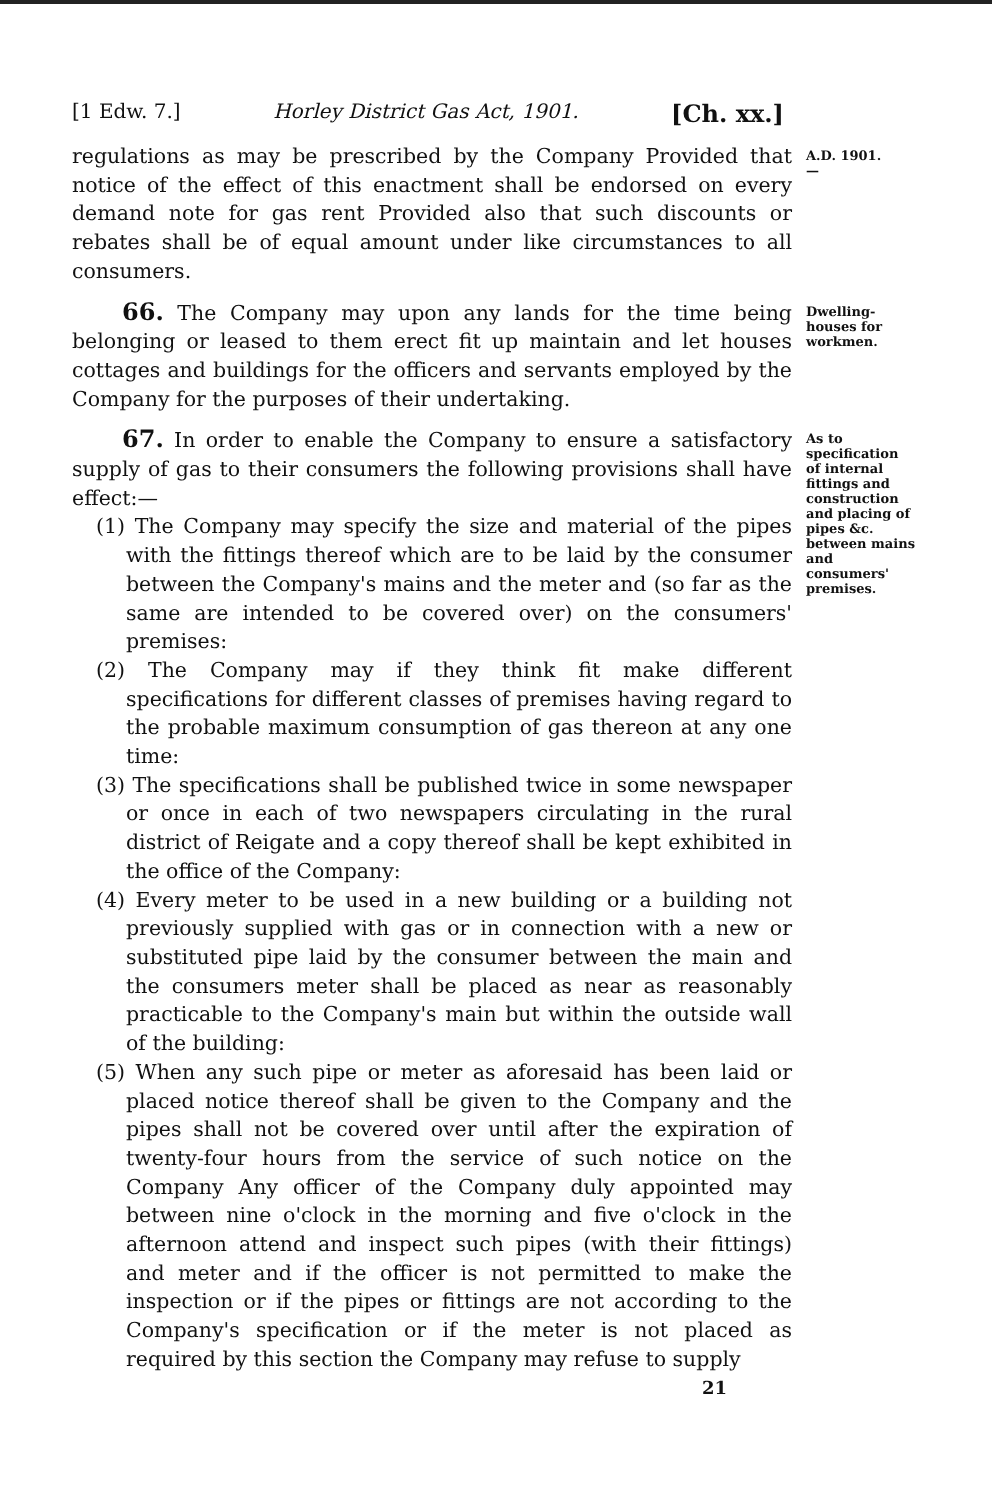[1 Edw. 7.] Horley District Gas Act, 1901. [Ch. xx.]
regulations as may be prescribed by the Company Provided that notice of the effect of this enactment shall be endorsed on every demand note for gas rent Provided also that such discounts or rebates shall be of equal amount under like circumstances to all consumers.
A.D. 1901.
—
66. The Company may upon any lands for the time being belonging or leased to them erect fit up maintain and let houses cottages and buildings for the officers and servants employed by the Company for the purposes of their undertaking.
Dwelling-houses for workmen.
67. In order to enable the Company to ensure a satisfactory supply of gas to their consumers the following provisions shall have effect:—
(1) The Company may specify the size and material of the pipes with the fittings thereof which are to be laid by the consumer between the Company's mains and the meter and (so far as the same are intended to be covered over) on the consumers' premises:
(2) The Company may if they think fit make different specifications for different classes of premises having regard to the probable maximum consumption of gas thereon at any one time:
(3) The specifications shall be published twice in some newspaper or once in each of two newspapers circulating in the rural district of Reigate and a copy thereof shall be kept exhibited in the office of the Company:
(4) Every meter to be used in a new building or a building not previously supplied with gas or in connection with a new or substituted pipe laid by the consumer between the main and the consumers meter shall be placed as near as reasonably practicable to the Company's main but within the outside wall of the building:
(5) When any such pipe or meter as aforesaid has been laid or placed notice thereof shall be given to the Company and the pipes shall not be covered over until after the expiration of twenty-four hours from the service of such notice on the Company Any officer of the Company duly appointed may between nine o'clock in the morning and five o'clock in the afternoon attend and inspect such pipes (with their fittings) and meter and if the officer is not permitted to make the inspection or if the pipes or fittings are not according to the Company's specification or if the meter is not placed as required by this section the Company may refuse to supply
21
As to specification of internal fittings and construction and placing of pipes &c. between mains and consumers' premises.